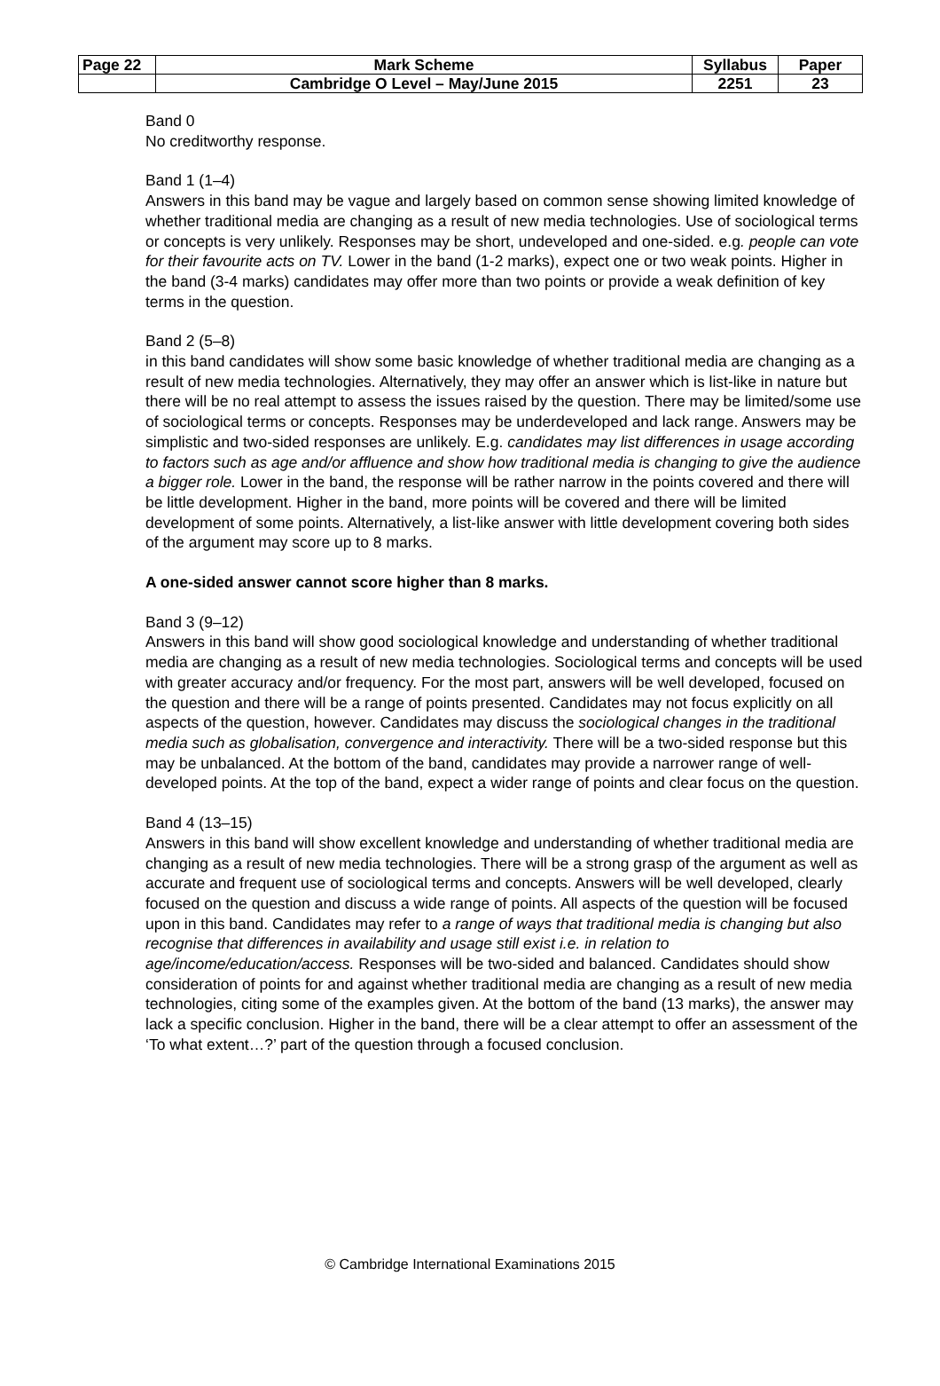| Page 22 | Mark Scheme | Syllabus | Paper |
| | Cambridge O Level – May/June 2015 | 2251 | 23 |
Band 0
No creditworthy response.
Band 1 (1–4)
Answers in this band may be vague and largely based on common sense showing limited knowledge of whether traditional media are changing as a result of new media technologies. Use of sociological terms or concepts is very unlikely. Responses may be short, undeveloped and one-sided. e.g. people can vote for their favourite acts on TV. Lower in the band (1-2 marks), expect one or two weak points. Higher in the band (3-4 marks) candidates may offer more than two points or provide a weak definition of key terms in the question.
Band 2 (5–8)
in this band candidates will show some basic knowledge of whether traditional media are changing as a result of new media technologies. Alternatively, they may offer an answer which is list-like in nature but there will be no real attempt to assess the issues raised by the question. There may be limited/some use of sociological terms or concepts. Responses may be underdeveloped and lack range. Answers may be simplistic and two-sided responses are unlikely. E.g. candidates may list differences in usage according to factors such as age and/or affluence and show how traditional media is changing to give the audience a bigger role. Lower in the band, the response will be rather narrow in the points covered and there will be little development. Higher in the band, more points will be covered and there will be limited development of some points. Alternatively, a list-like answer with little development covering both sides of the argument may score up to 8 marks.
A one-sided answer cannot score higher than 8 marks.
Band 3 (9–12)
Answers in this band will show good sociological knowledge and understanding of whether traditional media are changing as a result of new media technologies. Sociological terms and concepts will be used with greater accuracy and/or frequency. For the most part, answers will be well developed, focused on the question and there will be a range of points presented. Candidates may not focus explicitly on all aspects of the question, however. Candidates may discuss the sociological changes in the traditional media such as globalisation, convergence and interactivity. There will be a two-sided response but this may be unbalanced. At the bottom of the band, candidates may provide a narrower range of well-developed points. At the top of the band, expect a wider range of points and clear focus on the question.
Band 4 (13–15)
Answers in this band will show excellent knowledge and understanding of whether traditional media are changing as a result of new media technologies. There will be a strong grasp of the argument as well as accurate and frequent use of sociological terms and concepts. Answers will be well developed, clearly focused on the question and discuss a wide range of points. All aspects of the question will be focused upon in this band. Candidates may refer to a range of ways that traditional media is changing but also recognise that differences in availability and usage still exist i.e. in relation to age/income/education/access. Responses will be two-sided and balanced. Candidates should show consideration of points for and against whether traditional media are changing as a result of new media technologies, citing some of the examples given. At the bottom of the band (13 marks), the answer may lack a specific conclusion. Higher in the band, there will be a clear attempt to offer an assessment of the ‘To what extent…?’ part of the question through a focused conclusion.
© Cambridge International Examinations 2015